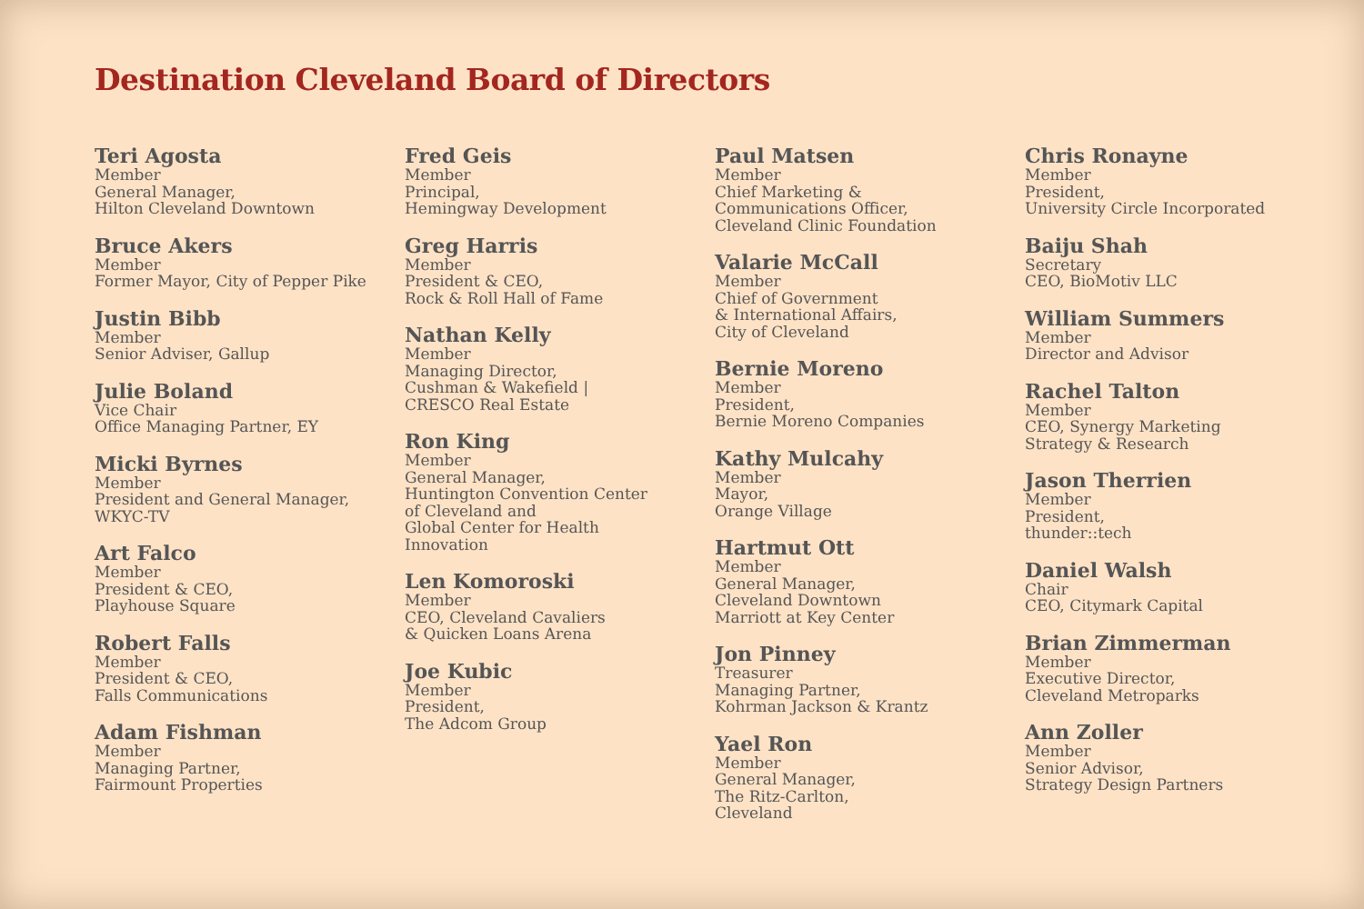Destination Cleveland Board of Directors
Teri Agosta
Member
General Manager,
Hilton Cleveland Downtown
Bruce Akers
Member
Former Mayor, City of Pepper Pike
Justin Bibb
Member
Senior Adviser, Gallup
Julie Boland
Vice Chair
Office Managing Partner, EY
Micki Byrnes
Member
President and General Manager,
WKYC-TV
Art Falco
Member
President & CEO,
Playhouse Square
Robert Falls
Member
President & CEO,
Falls Communications
Adam Fishman
Member
Managing Partner,
Fairmount Properties
Fred Geis
Member
Principal,
Hemingway Development
Greg Harris
Member
President & CEO,
Rock & Roll Hall of Fame
Nathan Kelly
Member
Managing Director,
Cushman & Wakefield |
CRESCO Real Estate
Ron King
Member
General Manager,
Huntington Convention Center
of Cleveland and
Global Center for Health
Innovation
Len Komoroski
Member
CEO, Cleveland Cavaliers
& Quicken Loans Arena
Joe Kubic
Member
President,
The Adcom Group
Paul Matsen
Member
Chief Marketing &
Communications Officer,
Cleveland Clinic Foundation
Valarie McCall
Member
Chief of Government
& International Affairs,
City of Cleveland
Bernie Moreno
Member
President,
Bernie Moreno Companies
Kathy Mulcahy
Member
Mayor,
Orange Village
Hartmut Ott
Member
General Manager,
Cleveland Downtown
Marriott at Key Center
Jon Pinney
Treasurer
Managing Partner,
Kohrman Jackson & Krantz
Yael Ron
Member
General Manager,
The Ritz-Carlton,
Cleveland
Chris Ronayne
Member
President,
University Circle Incorporated
Baiju Shah
Secretary
CEO, BioMotiv LLC
William Summers
Member
Director and Advisor
Rachel Talton
Member
CEO, Synergy Marketing
Strategy & Research
Jason Therrien
Member
President,
thunder::tech
Daniel Walsh
Chair
CEO, Citymark Capital
Brian Zimmerman
Member
Executive Director,
Cleveland Metroparks
Ann Zoller
Member
Senior Advisor,
Strategy Design Partners